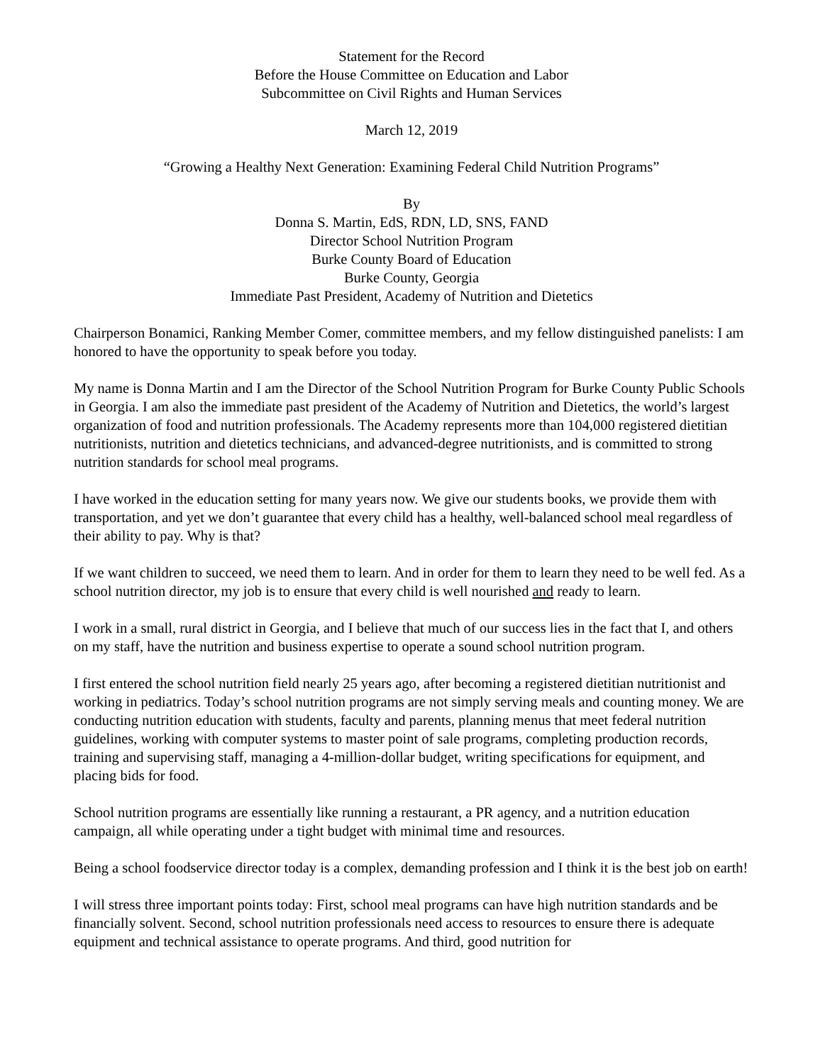Statement for the Record
Before the House Committee on Education and Labor
Subcommittee on Civil Rights and Human Services
March 12, 2019
“Growing a Healthy Next Generation: Examining Federal Child Nutrition Programs”
By
Donna S. Martin, EdS, RDN, LD, SNS, FAND
Director School Nutrition Program
Burke County Board of Education
Burke County, Georgia
Immediate Past President, Academy of Nutrition and Dietetics
Chairperson Bonamici, Ranking Member Comer, committee members, and my fellow distinguished panelists: I am honored to have the opportunity to speak before you today.
My name is Donna Martin and I am the Director of the School Nutrition Program for Burke County Public Schools in Georgia. I am also the immediate past president of the Academy of Nutrition and Dietetics, the world’s largest organization of food and nutrition professionals. The Academy represents more than 104,000 registered dietitian nutritionists, nutrition and dietetics technicians, and advanced-degree nutritionists, and is committed to strong nutrition standards for school meal programs.
I have worked in the education setting for many years now. We give our students books, we provide them with transportation, and yet we don’t guarantee that every child has a healthy, well-balanced school meal regardless of their ability to pay. Why is that?
If we want children to succeed, we need them to learn. And in order for them to learn they need to be well fed. As a school nutrition director, my job is to ensure that every child is well nourished and ready to learn.
I work in a small, rural district in Georgia, and I believe that much of our success lies in the fact that I, and others on my staff, have the nutrition and business expertise to operate a sound school nutrition program.
I first entered the school nutrition field nearly 25 years ago, after becoming a registered dietitian nutritionist and working in pediatrics. Today’s school nutrition programs are not simply serving meals and counting money. We are conducting nutrition education with students, faculty and parents, planning menus that meet federal nutrition guidelines, working with computer systems to master point of sale programs, completing production records, training and supervising staff, managing a 4-million-dollar budget, writing specifications for equipment, and placing bids for food.
School nutrition programs are essentially like running a restaurant, a PR agency, and a nutrition education campaign, all while operating under a tight budget with minimal time and resources.
Being a school foodservice director today is a complex, demanding profession and I think it is the best job on earth!
I will stress three important points today: First, school meal programs can have high nutrition standards and be financially solvent. Second, school nutrition professionals need access to resources to ensure there is adequate equipment and technical assistance to operate programs. And third, good nutrition for